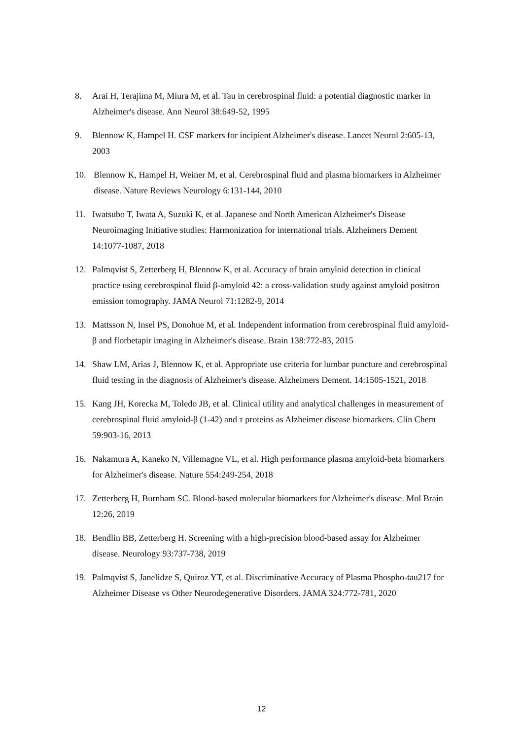8. Arai H, Terajima M, Miura M, et al. Tau in cerebrospinal fluid: a potential diagnostic marker in Alzheimer's disease. Ann Neurol 38:649-52, 1995
9. Blennow K, Hampel H. CSF markers for incipient Alzheimer's disease. Lancet Neurol 2:605-13, 2003
10. Blennow K, Hampel H, Weiner M, et al. Cerebrospinal fluid and plasma biomarkers in Alzheimer disease. Nature Reviews Neurology 6:131-144, 2010
11. Iwatsubo T, Iwata A, Suzuki K, et al. Japanese and North American Alzheimer's Disease Neuroimaging Initiative studies: Harmonization for international trials. Alzheimers Dement 14:1077-1087, 2018
12. Palmqvist S, Zetterberg H, Blennow K, et al. Accuracy of brain amyloid detection in clinical practice using cerebrospinal fluid β-amyloid 42: a cross-validation study against amyloid positron emission tomography. JAMA Neurol 71:1282-9, 2014
13. Mattsson N, Insel PS, Donohue M, et al. Independent information from cerebrospinal fluid amyloid-β and florbetapir imaging in Alzheimer's disease. Brain 138:772-83, 2015
14. Shaw LM, Arias J, Blennow K, et al. Appropriate use criteria for lumbar puncture and cerebrospinal fluid testing in the diagnosis of Alzheimer's disease. Alzheimers Dement. 14:1505-1521, 2018
15. Kang JH, Korecka M, Toledo JB, et al. Clinical utility and analytical challenges in measurement of cerebrospinal fluid amyloid-β (1-42) and τ proteins as Alzheimer disease biomarkers. Clin Chem 59:903-16, 2013
16. Nakamura A, Kaneko N, Villemagne VL, et al. High performance plasma amyloid-beta biomarkers for Alzheimer's disease. Nature 554:249-254, 2018
17. Zetterberg H, Burnham SC. Blood-based molecular biomarkers for Alzheimer's disease. Mol Brain 12:26, 2019
18. Bendlin BB, Zetterberg H. Screening with a high-precision blood-based assay for Alzheimer disease. Neurology 93:737-738, 2019
19. Palmqvist S, Janelidze S, Quiroz YT, et al. Discriminative Accuracy of Plasma Phospho-tau217 for Alzheimer Disease vs Other Neurodegenerative Disorders. JAMA 324:772-781, 2020
12